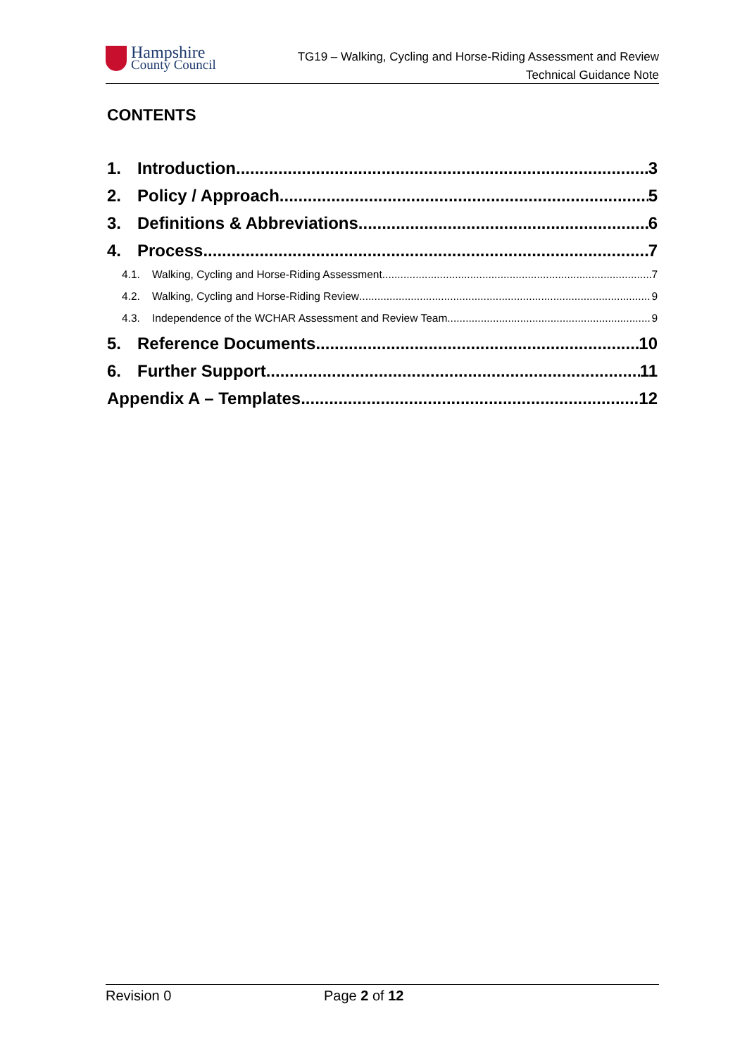Hampshire
County Council
TG19 – Walking, Cycling and Horse-Riding Assessment and Review
Technical Guidance Note
CONTENTS
1. Introduction 3
2. Policy / Approach 5
3. Definitions & Abbreviations 6
4. Process 7
4.1. Walking, Cycling and Horse-Riding Assessment 7
4.2. Walking, Cycling and Horse-Riding Review 9
4.3. Independence of the WCHAR Assessment and Review Team 9
5. Reference Documents 10
6. Further Support 11
Appendix A – Templates 12
Revision 0 Page 2 of 12